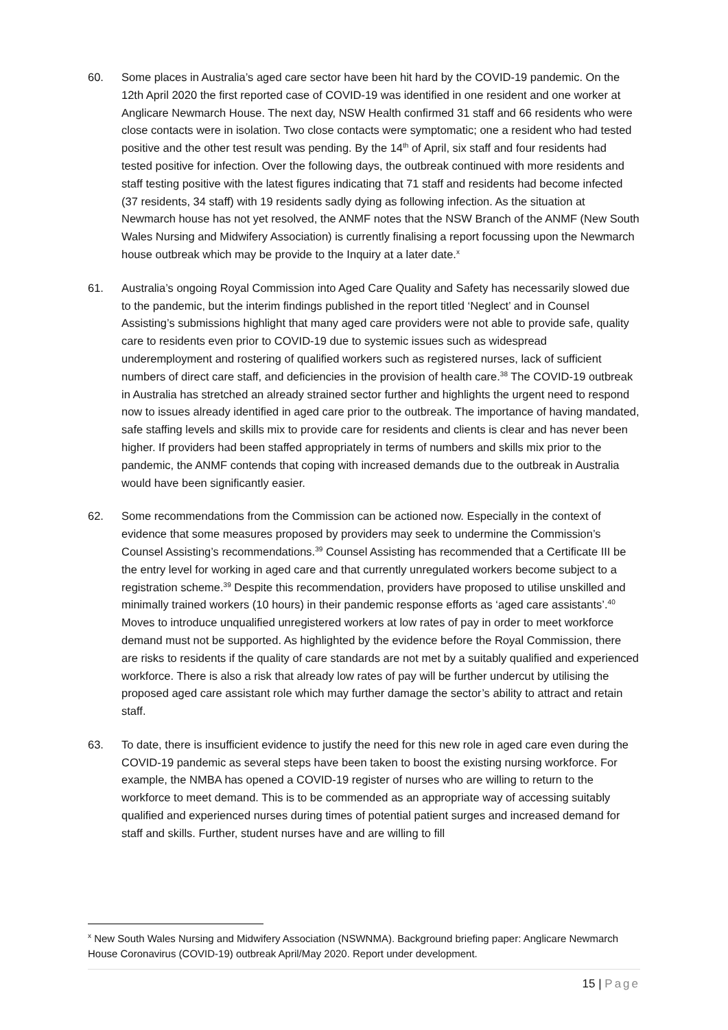60. Some places in Australia’s aged care sector have been hit hard by the COVID-19 pandemic. On the 12th April 2020 the first reported case of COVID-19 was identified in one resident and one worker at Anglicare Newmarch House. The next day, NSW Health confirmed 31 staff and 66 residents who were close contacts were in isolation. Two close contacts were symptomatic; one a resident who had tested positive and the other test result was pending. By the 14<sup>th</sup> of April, six staff and four residents had tested positive for infection. Over the following days, the outbreak continued with more residents and staff testing positive with the latest figures indicating that 71 staff and residents had become infected (37 residents, 34 staff) with 19 residents sadly dying as following infection. As the situation at Newmarch house has not yet resolved, the ANMF notes that the NSW Branch of the ANMF (New South Wales Nursing and Midwifery Association) is currently finalising a report focussing upon the Newmarch house outbreak which may be provide to the Inquiry at a later date.<sup>x</sup>
61. Australia’s ongoing Royal Commission into Aged Care Quality and Safety has necessarily slowed due to the pandemic, but the interim findings published in the report titled ‘Neglect’ and in Counsel Assisting’s submissions highlight that many aged care providers were not able to provide safe, quality care to residents even prior to COVID-19 due to systemic issues such as widespread underemployment and rostering of qualified workers such as registered nurses, lack of sufficient numbers of direct care staff, and deficiencies in the provision of health care.<sup>38</sup> The COVID-19 outbreak in Australia has stretched an already strained sector further and highlights the urgent need to respond now to issues already identified in aged care prior to the outbreak. The importance of having mandated, safe staffing levels and skills mix to provide care for residents and clients is clear and has never been higher. If providers had been staffed appropriately in terms of numbers and skills mix prior to the pandemic, the ANMF contends that coping with increased demands due to the outbreak in Australia would have been significantly easier.
62. Some recommendations from the Commission can be actioned now. Especially in the context of evidence that some measures proposed by providers may seek to undermine the Commission’s Counsel Assisting’s recommendations.<sup>39</sup> Counsel Assisting has recommended that a Certificate III be the entry level for working in aged care and that currently unregulated workers become subject to a registration scheme.<sup>39</sup> Despite this recommendation, providers have proposed to utilise unskilled and minimally trained workers (10 hours) in their pandemic response efforts as ‘aged care assistants’.<sup>40</sup> Moves to introduce unqualified unregistered workers at low rates of pay in order to meet workforce demand must not be supported. As highlighted by the evidence before the Royal Commission, there are risks to residents if the quality of care standards are not met by a suitably qualified and experienced workforce. There is also a risk that already low rates of pay will be further undercut by utilising the proposed aged care assistant role which may further damage the sector’s ability to attract and retain staff.
63. To date, there is insufficient evidence to justify the need for this new role in aged care even during the COVID-19 pandemic as several steps have been taken to boost the existing nursing workforce. For example, the NMBA has opened a COVID-19 register of nurses who are willing to return to the workforce to meet demand. This is to be commended as an appropriate way of accessing suitably qualified and experienced nurses during times of potential patient surges and increased demand for staff and skills. Further, student nurses have and are willing to fill
<sup>x</sup> New South Wales Nursing and Midwifery Association (NSWNMA). Background briefing paper: Anglicare Newmarch House Coronavirus (COVID-19) outbreak April/May 2020. Report under development.
15 | Page